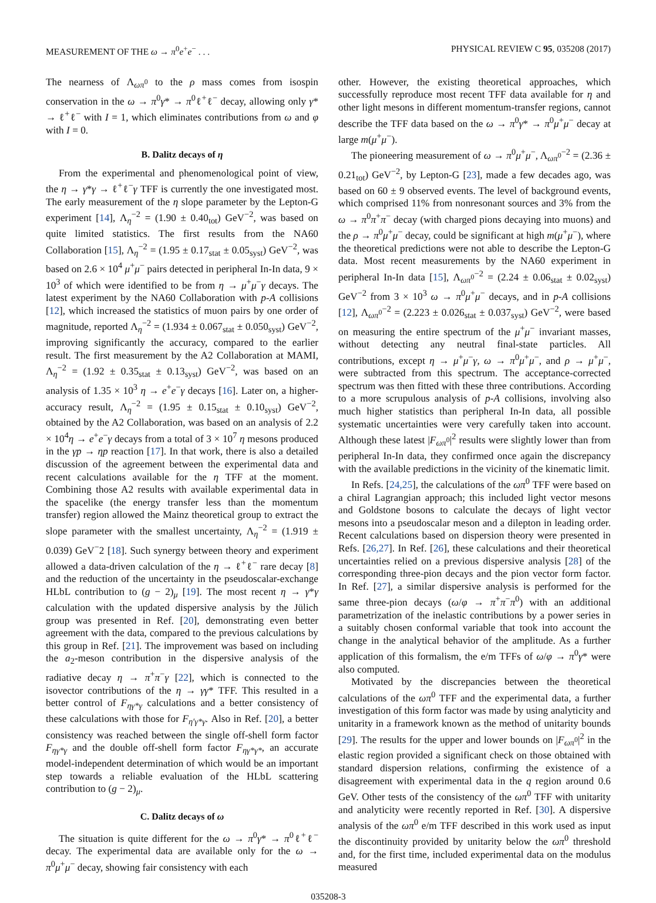MEASUREMENT OF THE ω → π<sup>0</sup>e<sup>+</sup>e<sup>−</sup> . . . PHYSICAL REVIEW C 95, 035208 (2017)
The nearness of Λ<sub>ωπ<sup>0</sup></sub> to the ρ mass comes from isospin conservation in the ω → π<sup>0</sup>γ* → π<sup>0</sup>ℓ<sup>+</sup>ℓ<sup>−</sup> decay, allowing only γ* → ℓ<sup>+</sup>ℓ<sup>−</sup> with I = 1, which eliminates contributions from ω and φ with I = 0.
B. Dalitz decays of η
From the experimental and phenomenological point of view, the η → γ*γ → ℓ<sup>+</sup>ℓ<sup>−</sup>γ TFF is currently the one investigated most. The early measurement of the η slope parameter by the Lepton-G experiment [14], Λ<sub>η</sub><sup>−2</sup> = (1.90 ± 0.40<sub>tot</sub>) GeV<sup>−2</sup>, was based on quite limited statistics. The first results from the NA60 Collaboration [15], Λ<sub>η</sub><sup>−2</sup> = (1.95 ± 0.17<sub>stat</sub> ± 0.05<sub>syst</sub>) GeV<sup>−2</sup>, was based on 2.6 × 10<sup>4</sup> μ<sup>+</sup>μ<sup>−</sup> pairs detected in peripheral In-In data, 9 × 10<sup>3</sup> of which were identified to be from η → μ<sup>+</sup>μ<sup>−</sup>γ decays. The latest experiment by the NA60 Collaboration with p-A collisions [12], which increased the statistics of muon pairs by one order of magnitude, reported Λ<sub>η</sub><sup>−2</sup> = (1.934 ± 0.067<sub>stat</sub> ± 0.050<sub>syst</sub>) GeV<sup>−2</sup>, improving significantly the accuracy, compared to the earlier result. The first measurement by the A2 Collaboration at MAMI, Λ<sub>η</sub><sup>−2</sup> = (1.92 ± 0.35<sub>stat</sub> ± 0.13<sub>syst</sub>) GeV<sup>−2</sup>, was based on an analysis of 1.35 × 10<sup>3</sup> η → e<sup>+</sup>e<sup>−</sup>γ decays [16]. Later on, a higher-accuracy result, Λ<sub>η</sub><sup>−2</sup> = (1.95 ± 0.15<sub>stat</sub> ± 0.10<sub>syst</sub>) GeV<sup>−2</sup>, obtained by the A2 Collaboration, was based on an analysis of 2.2 × 10<sup>4</sup>η → e<sup>+</sup>e<sup>−</sup>γ decays from a total of 3 × 10<sup>7</sup> η mesons produced in the γp → ηp reaction [17]. In that work, there is also a detailed discussion of the agreement between the experimental data and recent calculations available for the η TFF at the moment. Combining those A2 results with available experimental data in the spacelike (the energy transfer less than the momentum transfer) region allowed the Mainz theoretical group to extract the slope parameter with the smallest uncertainty, Λ<sub>η</sub><sup>−2</sup> = (1.919 ± 0.039) GeV<sup>−</sup>2 [18]. Such synergy between theory and experiment allowed a data-driven calculation of the η → ℓ<sup>+</sup>ℓ<sup>−</sup> rare decay [8] and the reduction of the uncertainty in the pseudoscalar-exchange HLbL contribution to (g − 2)<sub>μ</sub> [19]. The most recent η → γ*γ calculation with the updated dispersive analysis by the Jülich group was presented in Ref. [20], demonstrating even better agreement with the data, compared to the previous calculations by this group in Ref. [21]. The improvement was based on including the a<sub>2</sub>-meson contribution in the dispersive analysis of the radiative decay η → π<sup>+</sup>π<sup>−</sup>γ [22], which is connected to the isovector contributions of the η → γγ* TFF. This resulted in a better control of F<sub>ηγ*γ</sub> calculations and a better consistency of these calculations with those for F<sub>η′γ*γ</sub>. Also in Ref. [20], a better consistency was reached between the single off-shell form factor F<sub>ηγ*γ</sub> and the double off-shell form factor F<sub>ηγ*γ*</sub>, an accurate model-independent determination of which would be an important step towards a reliable evaluation of the HLbL scattering contribution to (g − 2)<sub>μ</sub>.
C. Dalitz decays of ω
The situation is quite different for the ω → π<sup>0</sup>γ* → π<sup>0</sup>ℓ<sup>+</sup>ℓ<sup>−</sup> decay. The experimental data are available only for the ω → π<sup>0</sup>μ<sup>+</sup>μ<sup>−</sup> decay, showing fair consistency with each
other. However, the existing theoretical approaches, which successfully reproduce most recent TFF data available for η and other light mesons in different momentum-transfer regions, cannot describe the TFF data based on the ω → π<sup>0</sup>γ* → π<sup>0</sup>μ<sup>+</sup>μ<sup>−</sup> decay at large m(μ<sup>+</sup>μ<sup>−</sup>).
The pioneering measurement of ω → π<sup>0</sup>μ<sup>+</sup>μ<sup>−</sup>, Λ<sub>ωπ<sup>0</sup></sub><sup>−2</sup> = (2.36 ± 0.21<sub>tot</sub>) GeV<sup>−2</sup>, by Lepton-G [23], made a few decades ago, was based on 60 ± 9 observed events. The level of background events, which comprised 11% from nonresonant sources and 3% from the ω → π<sup>0</sup>π<sup>+</sup>π<sup>−</sup> decay (with charged pions decaying into muons) and the ρ → π<sup>0</sup>μ<sup>+</sup>μ<sup>−</sup> decay, could be significant at high m(μ<sup>+</sup>μ<sup>−</sup>), where the theoretical predictions were not able to describe the Lepton-G data. Most recent measurements by the NA60 experiment in peripheral In-In data [15], Λ<sub>ωπ<sup>0</sup></sub><sup>−2</sup> = (2.24 ± 0.06<sub>stat</sub> ± 0.02<sub>syst</sub>) GeV<sup>−2</sup> from 3 × 10<sup>3</sup> ω → π<sup>0</sup>μ<sup>+</sup>μ<sup>−</sup> decays, and in p-A collisions [12], Λ<sub>ωπ<sup>0</sup></sub><sup>−2</sup> = (2.223 ± 0.026<sub>stat</sub> ± 0.037<sub>syst</sub>) GeV<sup>−2</sup>, were based on measuring the entire spectrum of the μ<sup>+</sup>μ<sup>−</sup> invariant masses, without detecting any neutral final-state particles. All contributions, except η → μ<sup>+</sup>μ<sup>−</sup>γ, ω → π<sup>0</sup>μ<sup>+</sup>μ<sup>−</sup>, and ρ → μ<sup>+</sup>μ<sup>−</sup>, were subtracted from this spectrum. The acceptance-corrected spectrum was then fitted with these three contributions. According to a more scrupulous analysis of p-A collisions, involving also much higher statistics than peripheral In-In data, all possible systematic uncertainties were very carefully taken into account. Although these latest |F<sub>ωπ<sup>0</sup></sub>|<sup>2</sup> results were slightly lower than from peripheral In-In data, they confirmed once again the discrepancy with the available predictions in the vicinity of the kinematic limit.
In Refs. [24,25], the calculations of the ωπ<sup>0</sup> TFF were based on a chiral Lagrangian approach; this included light vector mesons and Goldstone bosons to calculate the decays of light vector mesons into a pseudoscalar meson and a dilepton in leading order. Recent calculations based on dispersion theory were presented in Refs. [26,27]. In Ref. [26], these calculations and their theoretical uncertainties relied on a previous dispersive analysis [28] of the corresponding three-pion decays and the pion vector form factor. In Ref. [27], a similar dispersive analysis is performed for the same three-pion decays (ω/φ → π<sup>+</sup>π<sup>−</sup>π<sup>0</sup>) with an additional parametrization of the inelastic contributions by a power series in a suitably chosen conformal variable that took into account the change in the analytical behavior of the amplitude. As a further application of this formalism, the e/m TFFs of ω/φ → π<sup>0</sup>γ* were also computed.
Motivated by the discrepancies between the theoretical calculations of the ωπ<sup>0</sup> TFF and the experimental data, a further investigation of this form factor was made by using analyticity and unitarity in a framework known as the method of unitarity bounds [29]. The results for the upper and lower bounds on |F<sub>ωπ<sup>0</sup></sub>|<sup>2</sup> in the elastic region provided a significant check on those obtained with standard dispersion relations, confirming the existence of a disagreement with experimental data in the q region around 0.6 GeV. Other tests of the consistency of the ωπ<sup>0</sup> TFF with unitarity and analyticity were recently reported in Ref. [30]. A dispersive analysis of the ωπ<sup>0</sup> e/m TFF described in this work used as input the discontinuity provided by unitarity below the ωπ<sup>0</sup> threshold and, for the first time, included experimental data on the modulus measured
035208-3